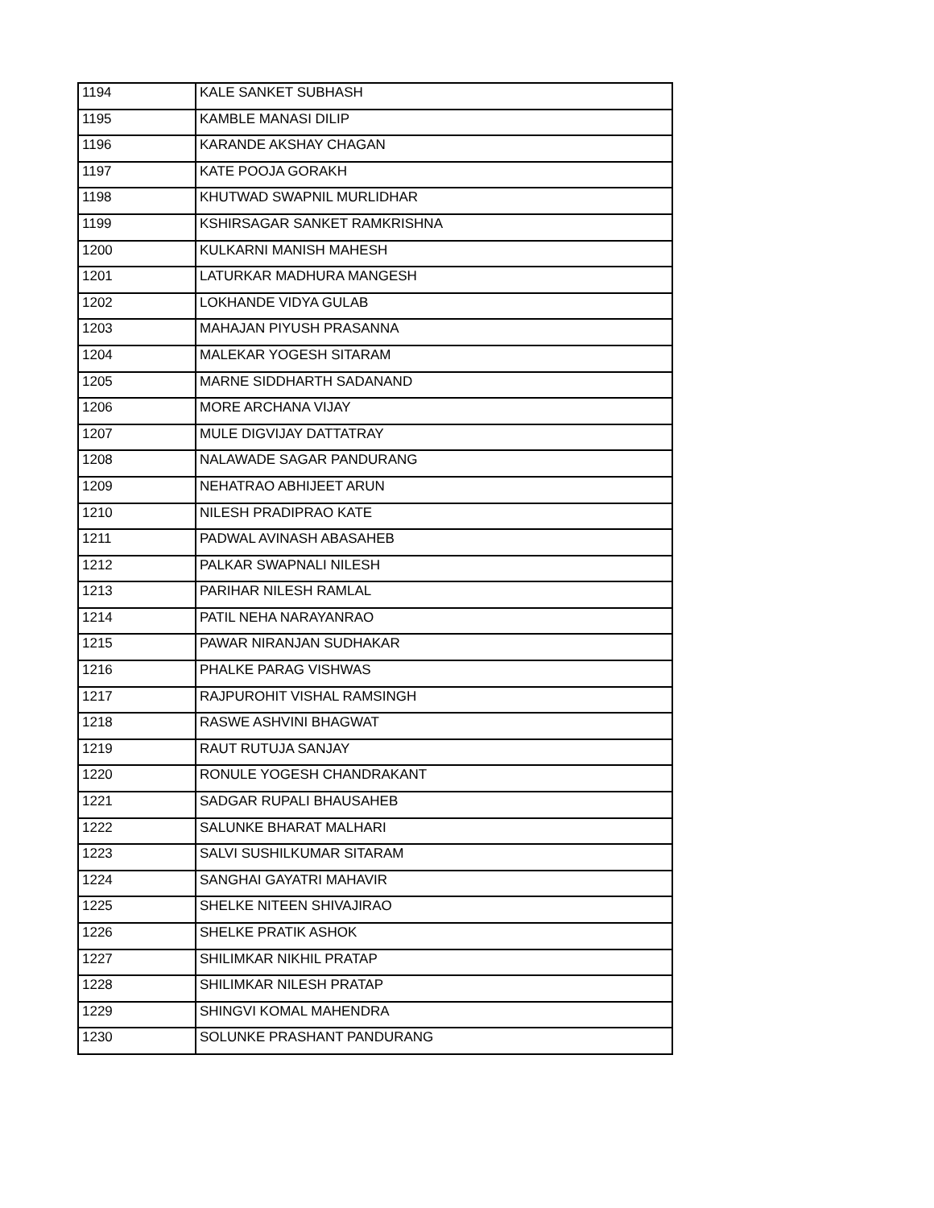| 1194 | KALE SANKET SUBHASH |
| 1195 | KAMBLE MANASI DILIP |
| 1196 | KARANDE AKSHAY CHAGAN |
| 1197 | KATE POOJA GORAKH |
| 1198 | KHUTWAD SWAPNIL MURLIDHAR |
| 1199 | KSHIRSAGAR SANKET RAMKRISHNA |
| 1200 | KULKARNI MANISH MAHESH |
| 1201 | LATURKAR MADHURA MANGESH |
| 1202 | LOKHANDE VIDYA GULAB |
| 1203 | MAHAJAN PIYUSH PRASANNA |
| 1204 | MALEKAR YOGESH SITARAM |
| 1205 | MARNE SIDDHARTH SADANAND |
| 1206 | MORE ARCHANA VIJAY |
| 1207 | MULE DIGVIJAY DATTATRAY |
| 1208 | NALAWADE SAGAR PANDURANG |
| 1209 | NEHATRAO ABHIJEET ARUN |
| 1210 | NILESH PRADIPRAO KATE |
| 1211 | PADWAL AVINASH ABASAHEB |
| 1212 | PALKAR SWAPNALI NILESH |
| 1213 | PARIHAR NILESH RAMLAL |
| 1214 | PATIL NEHA NARAYANRAO |
| 1215 | PAWAR NIRANJAN SUDHAKAR |
| 1216 | PHALKE PARAG VISHWAS |
| 1217 | RAJPUROHIT VISHAL RAMSINGH |
| 1218 | RASWE ASHVINI BHAGWAT |
| 1219 | RAUT RUTUJA SANJAY |
| 1220 | RONULE YOGESH CHANDRAKANT |
| 1221 | SADGAR RUPALI BHAUSAHEB |
| 1222 | SALUNKE BHARAT MALHARI |
| 1223 | SALVI SUSHILKUMAR SITARAM |
| 1224 | SANGHAI GAYATRI MAHAVIR |
| 1225 | SHELKE NITEEN SHIVAJIRAO |
| 1226 | SHELKE PRATIK ASHOK |
| 1227 | SHILIMKAR NIKHIL PRATAP |
| 1228 | SHILIMKAR NILESH PRATAP |
| 1229 | SHINGVI KOMAL MAHENDRA |
| 1230 | SOLUNKE PRASHANT PANDURANG |